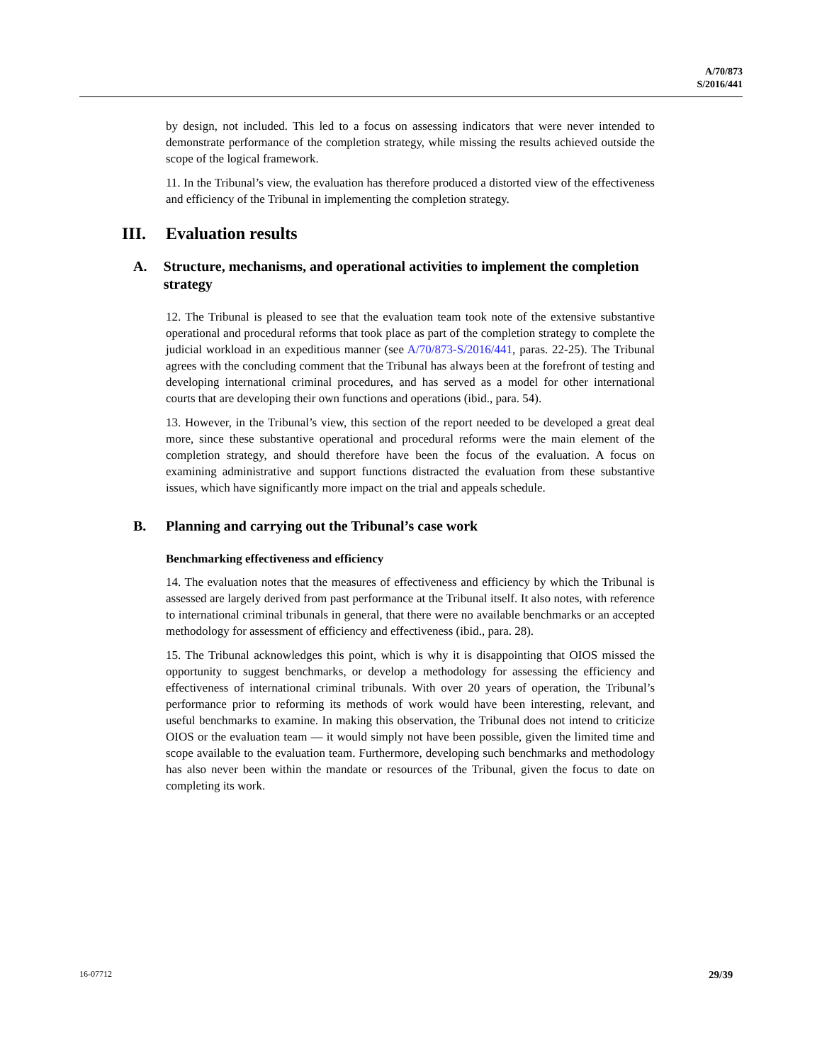A/70/873
S/2016/441
by design, not included. This led to a focus on assessing indicators that were never intended to demonstrate performance of the completion strategy, while missing the results achieved outside the scope of the logical framework.
11. In the Tribunal’s view, the evaluation has therefore produced a distorted view of the effectiveness and efficiency of the Tribunal in implementing the completion strategy.
III. Evaluation results
A. Structure, mechanisms, and operational activities to implement the completion strategy
12. The Tribunal is pleased to see that the evaluation team took note of the extensive substantive operational and procedural reforms that took place as part of the completion strategy to complete the judicial workload in an expeditious manner (see A/70/873-S/2016/441, paras. 22-25). The Tribunal agrees with the concluding comment that the Tribunal has always been at the forefront of testing and developing international criminal procedures, and has served as a model for other international courts that are developing their own functions and operations (ibid., para. 54).
13. However, in the Tribunal’s view, this section of the report needed to be developed a great deal more, since these substantive operational and procedural reforms were the main element of the completion strategy, and should therefore have been the focus of the evaluation. A focus on examining administrative and support functions distracted the evaluation from these substantive issues, which have significantly more impact on the trial and appeals schedule.
B. Planning and carrying out the Tribunal’s case work
Benchmarking effectiveness and efficiency
14. The evaluation notes that the measures of effectiveness and efficiency by which the Tribunal is assessed are largely derived from past performance at the Tribunal itself. It also notes, with reference to international criminal tribunals in general, that there were no available benchmarks or an accepted methodology for assessment of efficiency and effectiveness (ibid., para. 28).
15. The Tribunal acknowledges this point, which is why it is disappointing that OIOS missed the opportunity to suggest benchmarks, or develop a methodology for assessing the efficiency and effectiveness of international criminal tribunals. With over 20 years of operation, the Tribunal’s performance prior to reforming its methods of work would have been interesting, relevant, and useful benchmarks to examine. In making this observation, the Tribunal does not intend to criticize OIOS or the evaluation team — it would simply not have been possible, given the limited time and scope available to the evaluation team. Furthermore, developing such benchmarks and methodology has also never been within the mandate or resources of the Tribunal, given the focus to date on completing its work.
16-07712 29/39